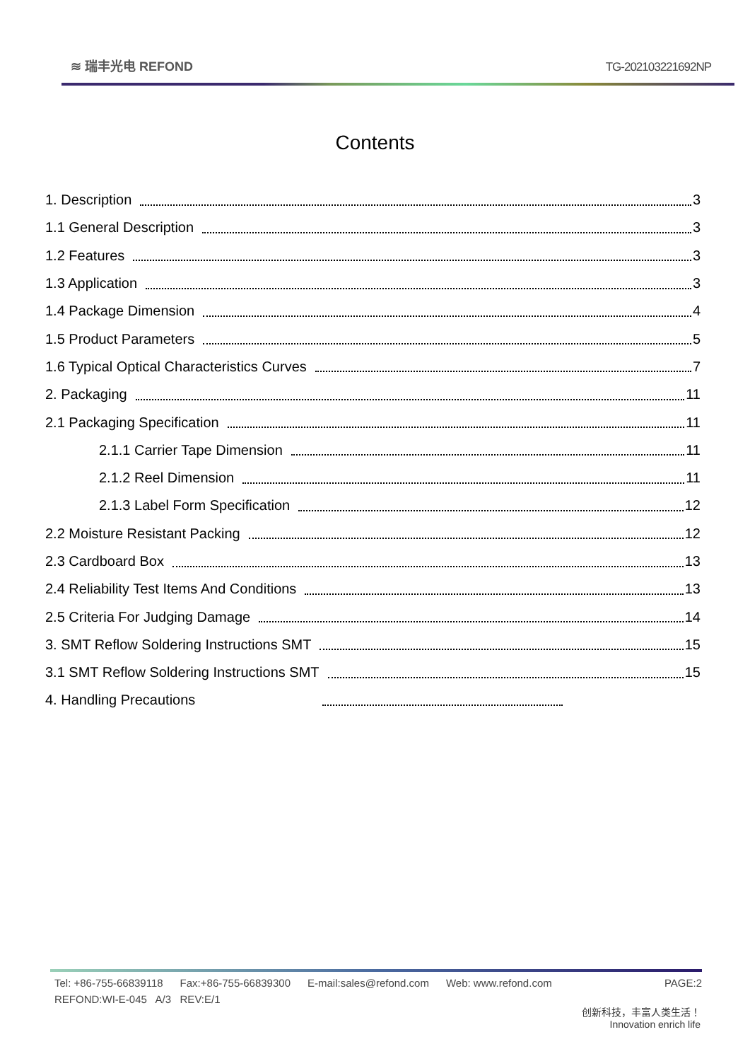≋ 瑞丰光电 REFOND
TG-202103221692NP
Contents
1. Description 3
1.1 General Description 3
1.2 Features 3
1.3 Application 3
1.4 Package Dimension 4
1.5 Product Parameters 5
1.6 Typical Optical Characteristics Curves 7
2. Packaging 11
2.1 Packaging Specification 11
2.1.1 Carrier Tape Dimension 11
2.1.2 Reel Dimension 11
2.1.3 Label Form Specification 12
2.2 Moisture Resistant Packing 12
2.3 Cardboard Box 13
2.4 Reliability Test Items And Conditions 13
2.5 Criteria For Judging Damage 14
3. SMT Reflow Soldering Instructions SMT 15
3.1 SMT Reflow Soldering Instructions SMT 15
4. Handling Precautions
Tel: +86-755-66839118 Fax:+86-755-66839300 E-mail:sales@refond.com Web: www.refond.com PAGE:2
REFOND:WI-E-045 A/3 REV:E/1
创新科技，丰富人类生活！
Innovation enrich life